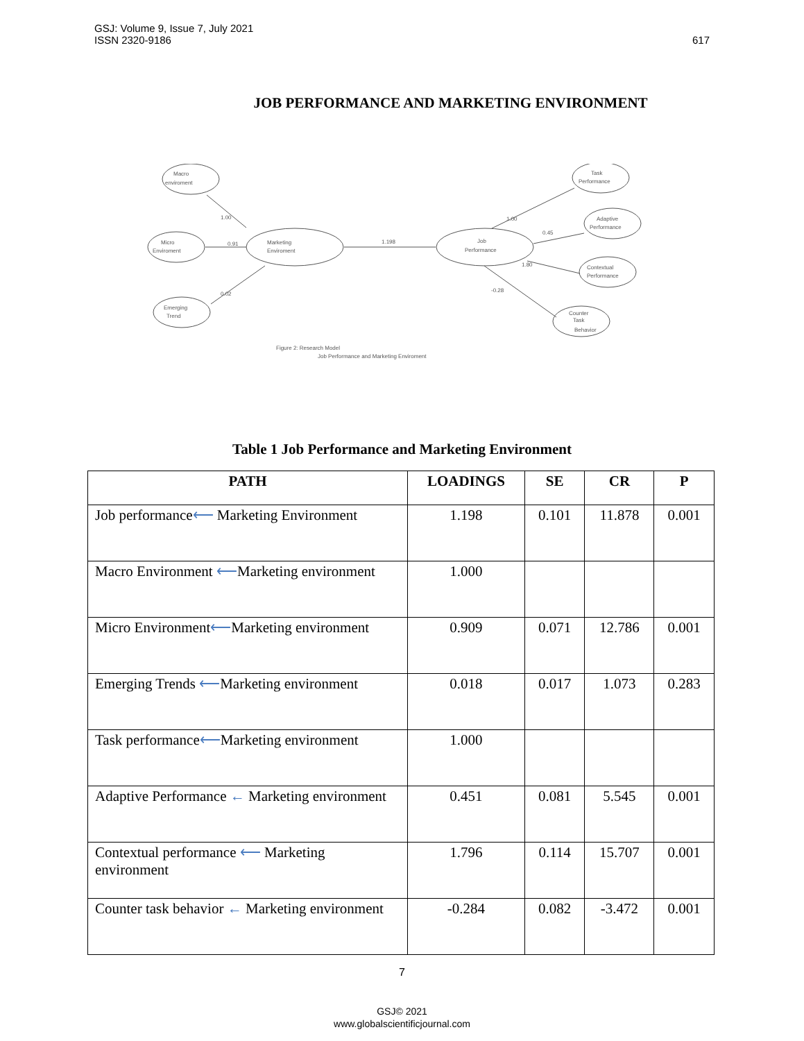GSJ: Volume 9, Issue 7, July 2021
ISSN 2320-9186
617
JOB PERFORMANCE AND MARKETING ENVIRONMENT
Macro
enviroment
Micro
Enviroment
Emerging
Trend
Marketing
Enviroment
Job
Performance
Task
Performance
Adaptive
Performance
Contextual
Performance
Counter
Task
Behavior
1.00
0.91
0.02
1.198
1.00
0.45
1.80
-0.28
Figure 2: Research Model
Job Performance and Marketing Enviroment
Table 1 Job Performance and Marketing Environment
| PATH | LOADINGS | SE | CR | P |
| --- | --- | --- | --- | --- |
| Job performance ⟵ Marketing Environment | 1.198 | 0.101 | 11.878 | 0.001 |
| Macro Environment ⟵ Marketing environment | 1.000 | | | |
| Micro Environment ⟵ Marketing environment | 0.909 | 0.071 | 12.786 | 0.001 |
| Emerging Trends ⟵ Marketing environment | 0.018 | 0.017 | 1.073 | 0.283 |
| Task performance ⟵ Marketing environment | 1.000 | | | |
| Adaptive Performance ← Marketing environment | 0.451 | 0.081 | 5.545 | 0.001 |
| Contextual performance ⟵ Marketing environment | 1.796 | 0.114 | 15.707 | 0.001 |
| Counter task behavior ← Marketing environment | -0.284 | 0.082 | -3.472 | 0.001 |
7
GSJ© 2021
www.globalscientificjournal.com